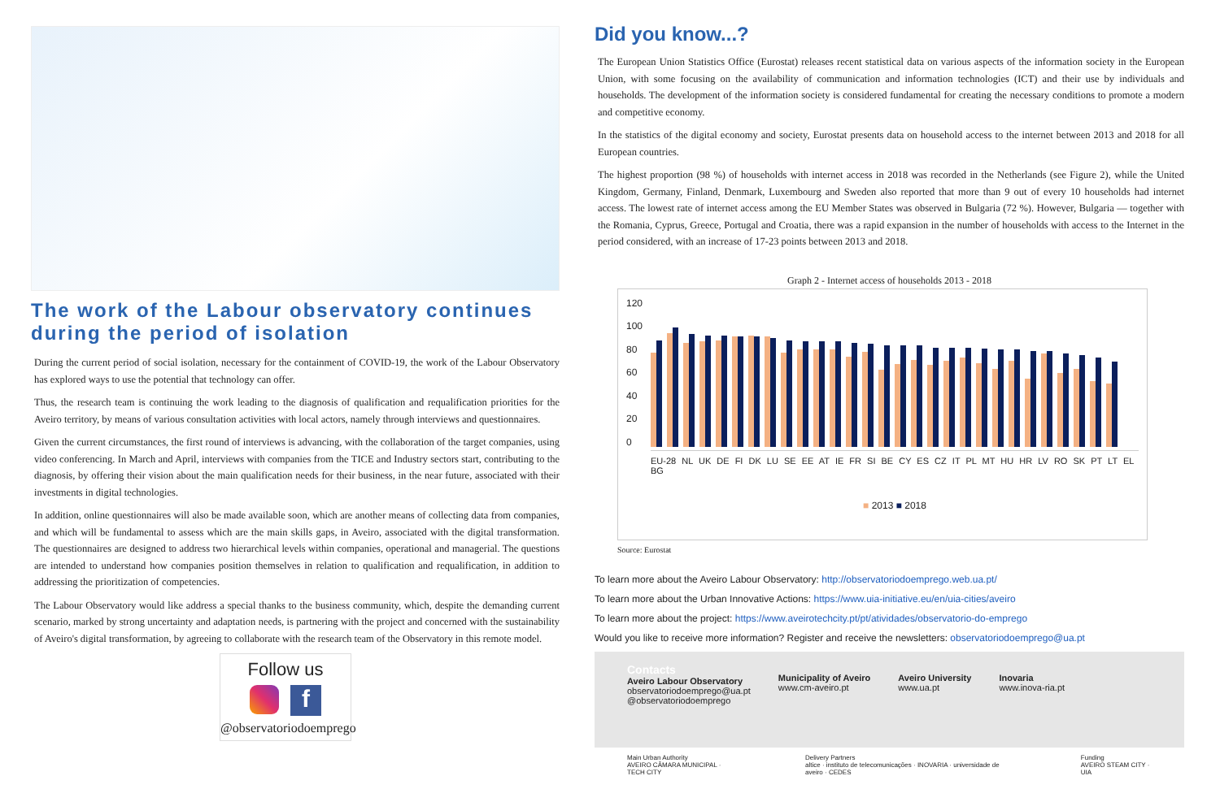The work of the Labour observatory continues during the period of isolation
During the current period of social isolation, necessary for the containment of COVID-19, the work of the Labour Observatory has explored ways to use the potential that technology can offer.
Thus, the research team is continuing the work leading to the diagnosis of qualification and requalification priorities for the Aveiro territory, by means of various consultation activities with local actors, namely through interviews and questionnaires.
Given the current circumstances, the first round of interviews is advancing, with the collaboration of the target companies, using video conferencing. In March and April, interviews with companies from the TICE and Industry sectors start, contributing to the diagnosis, by offering their vision about the main qualification needs for their business, in the near future, associated with their investments in digital technologies.
In addition, online questionnaires will also be made available soon, which are another means of collecting data from companies, and which will be fundamental to assess which are the main skills gaps, in Aveiro, associated with the digital transformation. The questionnaires are designed to address two hierarchical levels within companies, operational and managerial. The questions are intended to understand how companies position themselves in relation to qualification and requalification, in addition to addressing the prioritization of competencies.
The Labour Observatory would like address a special thanks to the business community, which, despite the demanding current scenario, marked by strong uncertainty and adaptation needs, is partnering with the project and concerned with the sustainability of Aveiro's digital transformation, by agreeing to collaborate with the research team of the Observatory in this remote model.
Follow us
f
@observatoriodoemprego
Did you know...?
The European Union Statistics Office (Eurostat) releases recent statistical data on various aspects of the information society in the European Union, with some focusing on the availability of communication and information technologies (ICT) and their use by individuals and households. The development of the information society is considered fundamental for creating the necessary conditions to promote a modern and competitive economy.
In the statistics of the digital economy and society, Eurostat presents data on household access to the internet between 2013 and 2018 for all European countries.
The highest proportion (98 %) of households with internet access in 2018 was recorded in the Netherlands (see Figure 2), while the United Kingdom, Germany, Finland, Denmark, Luxembourg and Sweden also reported that more than 9 out of every 10 households had internet access. The lowest rate of internet access among the EU Member States was observed in Bulgaria (72 %). However, Bulgaria — together with the Romania, Cyprus, Greece, Portugal and Croatia, there was a rapid expansion in the number of households with access to the Internet in the period considered, with an increase of 17-23 points between 2013 and 2018.
Graph 2 - Internet access of households 2013 - 2018
120
100
80
60
40
20
0
EU-28 NL UK DE FI DK LU SE EE AT IE FR SI BE CY ES CZ IT PL MT HU HR LV RO SK PT LT EL BG
■ 2013 ■ 2018
Source: Eurostat
To learn more about the Aveiro Labour Observatory: http://observatoriodoemprego.web.ua.pt/
To learn more about the Urban Innovative Actions: https://www.uia-initiative.eu/en/uia-cities/aveiro
To learn more about the project: https://www.aveirotechcity.pt/pt/atividades/observatorio-do-emprego
Would you like to receive more information? Register and receive the newsletters: observatoriodoemprego@ua.pt
Contacts
Aveiro Labour Observatory
observatoriodoemprego@ua.pt
@observatoriodoemprego
Municipality of Aveiro
www.cm-aveiro.pt
Aveiro University
www.ua.pt
Inovaria
www.inova-ria.pt
Main Urban Authority
AVEIRO CÂMARA MUNICIPAL · TECH CITY
Delivery Partners
altice · instituto de telecomunicações · INOVARIA · universidade de aveiro · CEDES
Funding
AVEIRO STEAM CITY · UIA